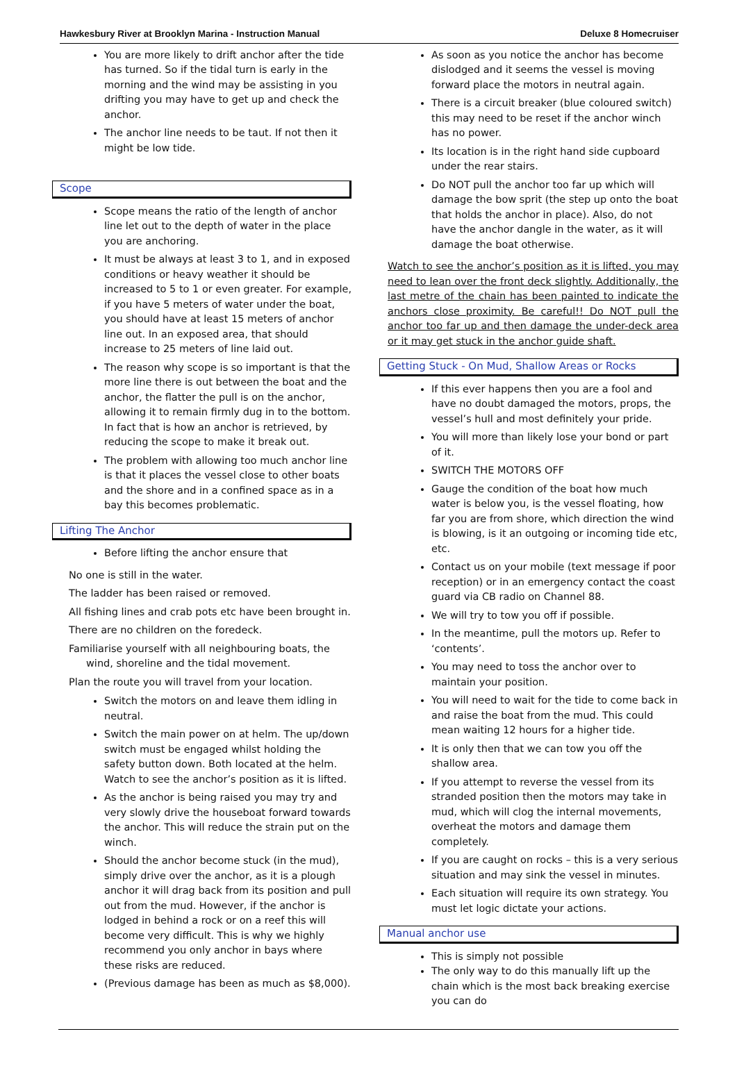Hawkesbury River at Brooklyn Marina - Instruction Manual Deluxe 8 Homecruiser
You are more likely to drift anchor after the tide has turned. So if the tidal turn is early in the morning and the wind may be assisting in you drifting you may have to get up and check the anchor.
The anchor line needs to be taut. If not then it might be low tide.
Scope
Scope means the ratio of the length of anchor line let out to the depth of water in the place you are anchoring.
It must be always at least 3 to 1, and in exposed conditions or heavy weather it should be increased to 5 to 1 or even greater. For example, if you have 5 meters of water under the boat, you should have at least 15 meters of anchor line out. In an exposed area, that should increase to 25 meters of line laid out.
The reason why scope is so important is that the more line there is out between the boat and the anchor, the flatter the pull is on the anchor, allowing it to remain firmly dug in to the bottom. In fact that is how an anchor is retrieved, by reducing the scope to make it break out.
The problem with allowing too much anchor line is that it places the vessel close to other boats and the shore and in a confined space as in a bay this becomes problematic.
Lifting The Anchor
Before lifting the anchor ensure that
No one is still in the water.
The ladder has been raised or removed.
All fishing lines and crab pots etc have been brought in.
There are no children on the foredeck.
Familiarise yourself with all neighbouring boats, the wind, shoreline and the tidal movement.
Plan the route you will travel from your location.
Switch the motors on and leave them idling in neutral.
Switch the main power on at helm. The up/down switch must be engaged whilst holding the safety button down. Both located at the helm. Watch to see the anchor’s position as it is lifted.
As the anchor is being raised you may try and very slowly drive the houseboat forward towards the anchor. This will reduce the strain put on the winch.
Should the anchor become stuck (in the mud), simply drive over the anchor, as it is a plough anchor it will drag back from its position and pull out from the mud. However, if the anchor is lodged in behind a rock or on a reef this will become very difficult. This is why we highly recommend you only anchor in bays where these risks are reduced.
(Previous damage has been as much as $8,000).
As soon as you notice the anchor has become dislodged and it seems the vessel is moving forward place the motors in neutral again.
There is a circuit breaker (blue coloured switch) this may need to be reset if the anchor winch has no power.
Its location is in the right hand side cupboard under the rear stairs.
Do NOT pull the anchor too far up which will damage the bow sprit (the step up onto the boat that holds the anchor in place). Also, do not have the anchor dangle in the water, as it will damage the boat otherwise.
Watch to see the anchor’s position as it is lifted, you may need to lean over the front deck slightly. Additionally, the last metre of the chain has been painted to indicate the anchors close proximity. Be careful!! Do NOT pull the anchor too far up and then damage the under-deck area or it may get stuck in the anchor guide shaft.
Getting Stuck - On Mud, Shallow Areas or Rocks
If this ever happens then you are a fool and have no doubt damaged the motors, props, the vessel’s hull and most definitely your pride.
You will more than likely lose your bond or part of it.
SWITCH THE MOTORS OFF
Gauge the condition of the boat how much water is below you, is the vessel floating, how far you are from shore, which direction the wind is blowing, is it an outgoing or incoming tide etc, etc.
Contact us on your mobile (text message if poor reception) or in an emergency contact the coast guard via CB radio on Channel 88.
We will try to tow you off if possible.
In the meantime, pull the motors up. Refer to ‘contents’.
You may need to toss the anchor over to maintain your position.
You will need to wait for the tide to come back in and raise the boat from the mud. This could mean waiting 12 hours for a higher tide.
It is only then that we can tow you off the shallow area.
If you attempt to reverse the vessel from its stranded position then the motors may take in mud, which will clog the internal movements, overheat the motors and damage them completely.
If you are caught on rocks – this is a very serious situation and may sink the vessel in minutes.
Each situation will require its own strategy. You must let logic dictate your actions.
Manual anchor use
This is simply not possible
The only way to do this manually lift up the chain which is the most back breaking exercise you can do